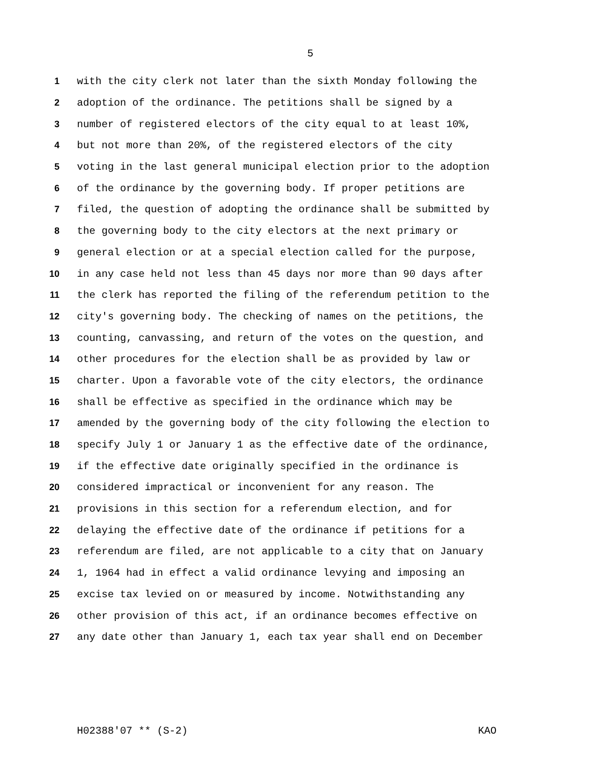5
1 with the city clerk not later than the sixth Monday following the
2 adoption of the ordinance. The petitions shall be signed by a
3 number of registered electors of the city equal to at least 10%,
4 but not more than 20%, of the registered electors of the city
5 voting in the last general municipal election prior to the adoption
6 of the ordinance by the governing body. If proper petitions are
7 filed, the question of adopting the ordinance shall be submitted by
8 the governing body to the city electors at the next primary or
9 general election or at a special election called for the purpose,
10 in any case held not less than 45 days nor more than 90 days after
11 the clerk has reported the filing of the referendum petition to the
12 city's governing body. The checking of names on the petitions, the
13 counting, canvassing, and return of the votes on the question, and
14 other procedures for the election shall be as provided by law or
15 charter. Upon a favorable vote of the city electors, the ordinance
16 shall be effective as specified in the ordinance which may be
17 amended by the governing body of the city following the election to
18 specify July 1 or January 1 as the effective date of the ordinance,
19 if the effective date originally specified in the ordinance is
20 considered impractical or inconvenient for any reason. The
21 provisions in this section for a referendum election, and for
22 delaying the effective date of the ordinance if petitions for a
23 referendum are filed, are not applicable to a city that on January
24 1, 1964 had in effect a valid ordinance levying and imposing an
25 excise tax levied on or measured by income. Notwithstanding any
26 other provision of this act, if an ordinance becomes effective on
27 any date other than January 1, each tax year shall end on December
H02388'07 ** (S-2) KAO